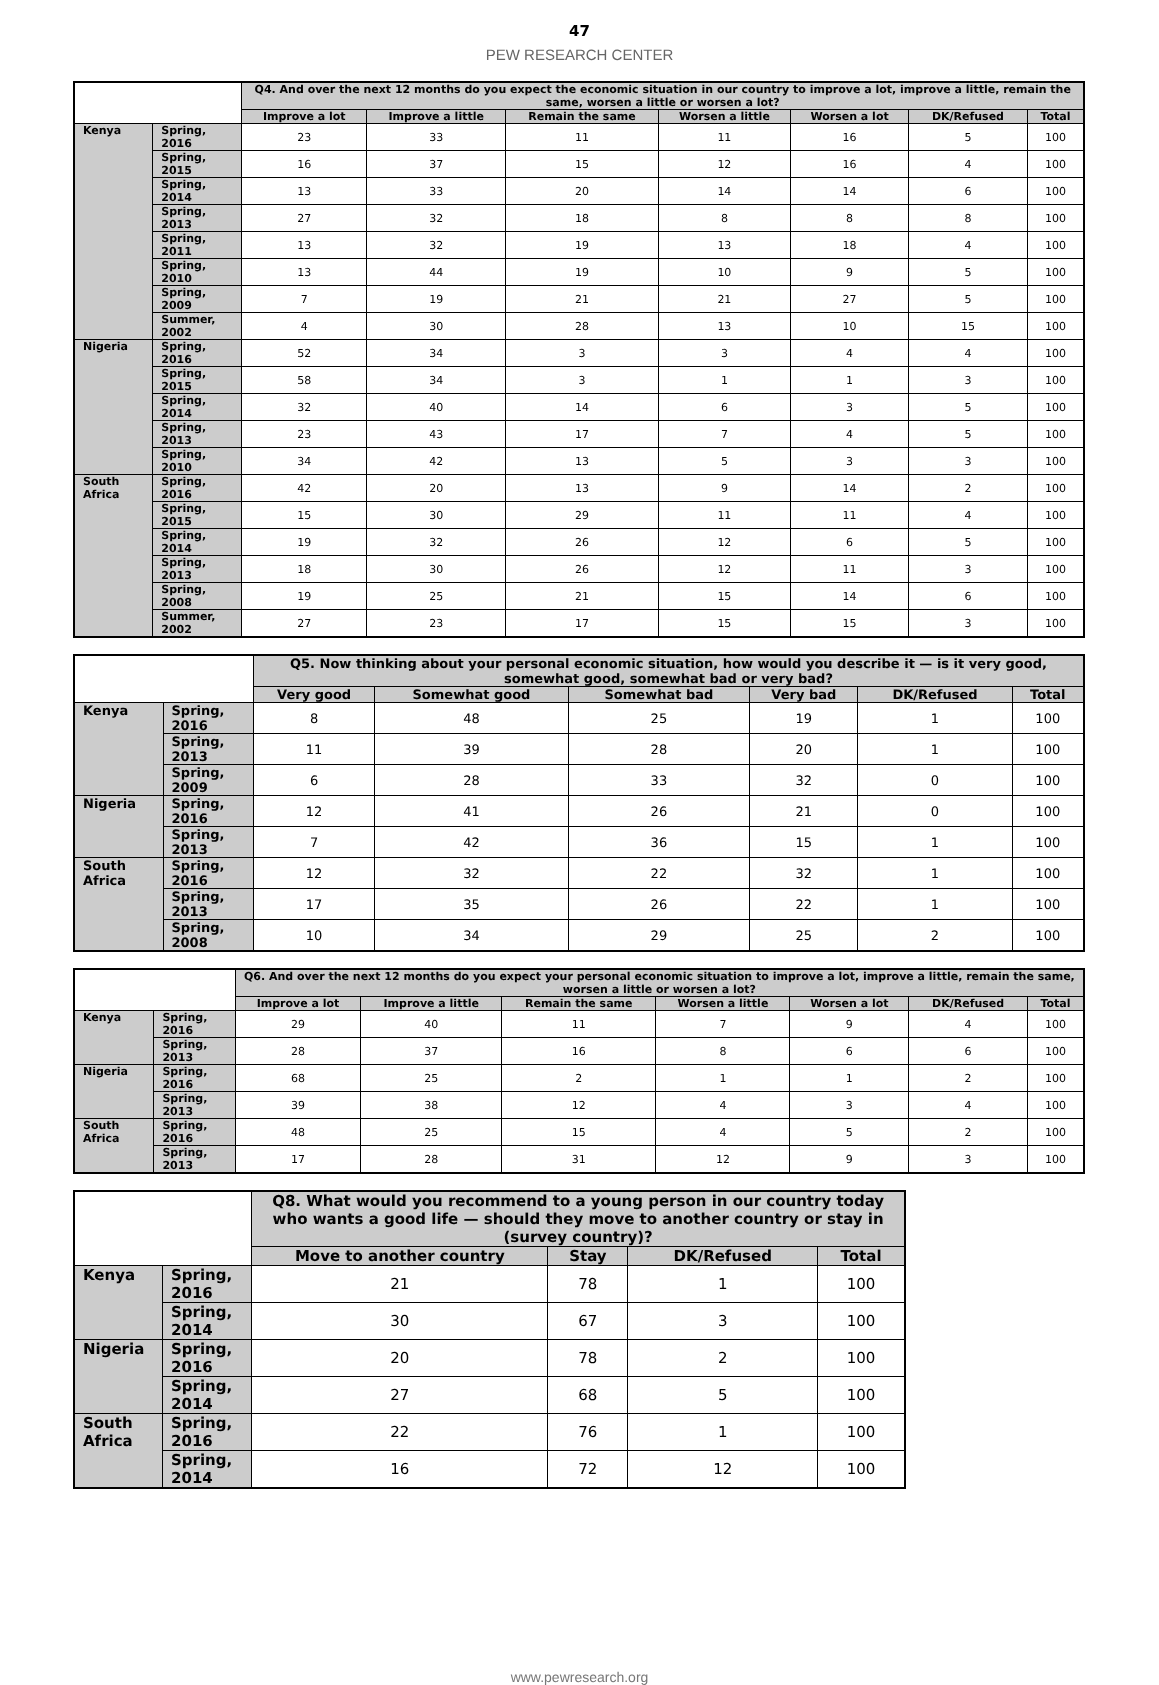47
PEW RESEARCH CENTER
| | | Q4. And over the next 12 months do you expect the economic situation in our country to improve a lot, improve a little, remain the same, worsen a little or worsen a lot? | | | | | | |
| | | Improve a lot | Improve a little | Remain the same | Worsen a little | Worsen a lot | DK/Refused | Total |
| Kenya | Spring, 2016 | 23 | 33 | 11 | 11 | 16 | 5 | 100 |
| | Spring, 2015 | 16 | 37 | 15 | 12 | 16 | 4 | 100 |
| | Spring, 2014 | 13 | 33 | 20 | 14 | 14 | 6 | 100 |
| | Spring, 2013 | 27 | 32 | 18 | 8 | 8 | 8 | 100 |
| | Spring, 2011 | 13 | 32 | 19 | 13 | 18 | 4 | 100 |
| | Spring, 2010 | 13 | 44 | 19 | 10 | 9 | 5 | 100 |
| | Spring, 2009 | 7 | 19 | 21 | 21 | 27 | 5 | 100 |
| | Summer, 2002 | 4 | 30 | 28 | 13 | 10 | 15 | 100 |
| Nigeria | Spring, 2016 | 52 | 34 | 3 | 3 | 4 | 4 | 100 |
| | Spring, 2015 | 58 | 34 | 3 | 1 | 1 | 3 | 100 |
| | Spring, 2014 | 32 | 40 | 14 | 6 | 3 | 5 | 100 |
| | Spring, 2013 | 23 | 43 | 17 | 7 | 4 | 5 | 100 |
| | Spring, 2010 | 34 | 42 | 13 | 5 | 3 | 3 | 100 |
| South Africa | Spring, 2016 | 42 | 20 | 13 | 9 | 14 | 2 | 100 |
| | Spring, 2015 | 15 | 30 | 29 | 11 | 11 | 4 | 100 |
| | Spring, 2014 | 19 | 32 | 26 | 12 | 6 | 5 | 100 |
| | Spring, 2013 | 18 | 30 | 26 | 12 | 11 | 3 | 100 |
| | Spring, 2008 | 19 | 25 | 21 | 15 | 14 | 6 | 100 |
| | Summer, 2002 | 27 | 23 | 17 | 15 | 15 | 3 | 100 |
| | | Q5. Now thinking about your personal economic situation, how would you describe it — is it very good, somewhat good, somewhat bad or very bad? | | | | | |
| | | Very good | Somewhat good | Somewhat bad | Very bad | DK/Refused | Total |
| Kenya | Spring, 2016 | 8 | 48 | 25 | 19 | 1 | 100 |
| | Spring, 2013 | 11 | 39 | 28 | 20 | 1 | 100 |
| | Spring, 2009 | 6 | 28 | 33 | 32 | 0 | 100 |
| Nigeria | Spring, 2016 | 12 | 41 | 26 | 21 | 0 | 100 |
| | Spring, 2013 | 7 | 42 | 36 | 15 | 1 | 100 |
| South Africa | Spring, 2016 | 12 | 32 | 22 | 32 | 1 | 100 |
| | Spring, 2013 | 17 | 35 | 26 | 22 | 1 | 100 |
| | Spring, 2008 | 10 | 34 | 29 | 25 | 2 | 100 |
| | | Q6. And over the next 12 months do you expect your personal economic situation to improve a lot, improve a little, remain the same, worsen a little or worsen a lot? | | | | | | |
| | | Improve a lot | Improve a little | Remain the same | Worsen a little | Worsen a lot | DK/Refused | Total |
| Kenya | Spring, 2016 | 29 | 40 | 11 | 7 | 9 | 4 | 100 |
| | Spring, 2013 | 28 | 37 | 16 | 8 | 6 | 6 | 100 |
| Nigeria | Spring, 2016 | 68 | 25 | 2 | 1 | 1 | 2 | 100 |
| | Spring, 2013 | 39 | 38 | 12 | 4 | 3 | 4 | 100 |
| South Africa | Spring, 2016 | 48 | 25 | 15 | 4 | 5 | 2 | 100 |
| | Spring, 2013 | 17 | 28 | 31 | 12 | 9 | 3 | 100 |
| | | Q8. What would you recommend to a young person in our country today who wants a good life — should they move to another country or stay in (survey country)? | | | |
| | | Move to another country | Stay | DK/Refused | Total |
| Kenya | Spring, 2016 | 21 | 78 | 1 | 100 |
| | Spring, 2014 | 30 | 67 | 3 | 100 |
| Nigeria | Spring, 2016 | 20 | 78 | 2 | 100 |
| | Spring, 2014 | 27 | 68 | 5 | 100 |
| South Africa | Spring, 2016 | 22 | 76 | 1 | 100 |
| | Spring, 2014 | 16 | 72 | 12 | 100 |
www.pewresearch.org